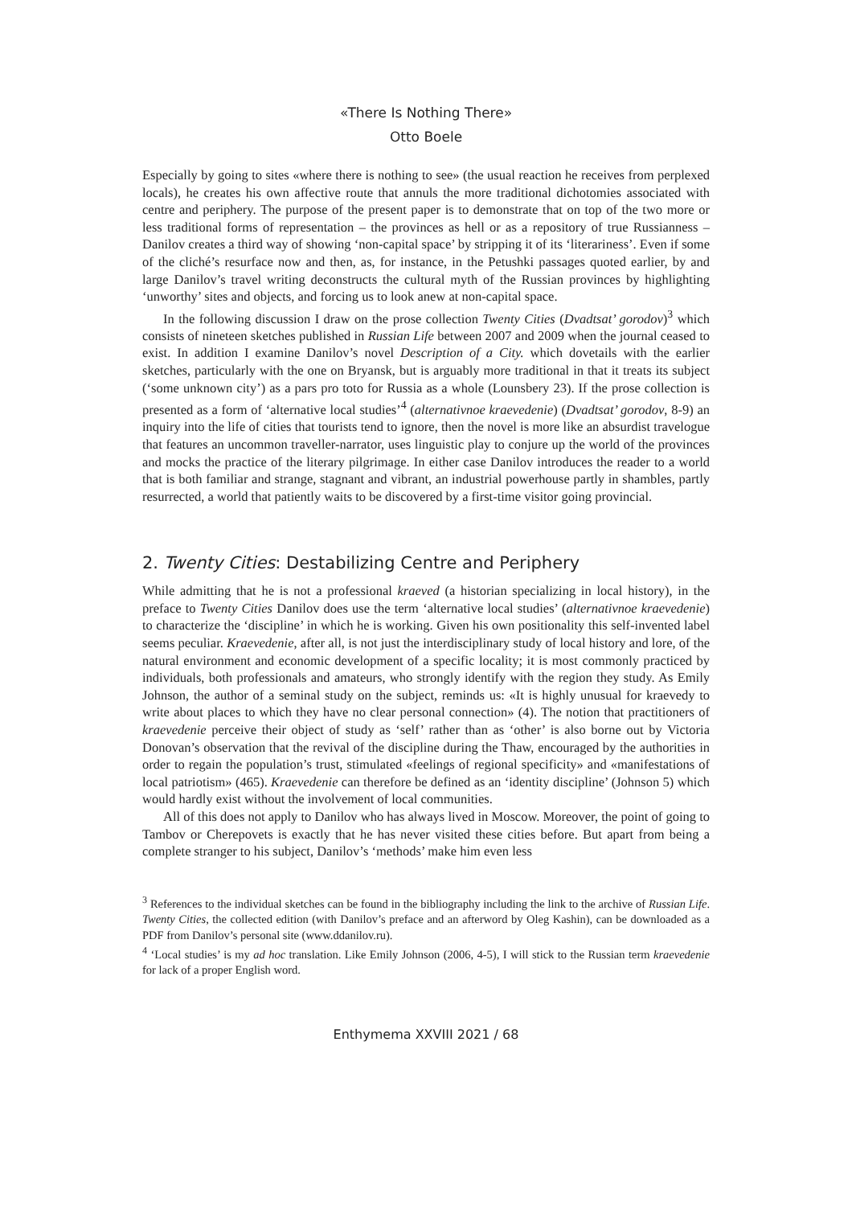«There Is Nothing There»
Otto Boele
Especially by going to sites «where there is nothing to see» (the usual reaction he receives from perplexed locals), he creates his own affective route that annuls the more traditional dichotomies associated with centre and periphery. The purpose of the present paper is to demonstrate that on top of the two more or less traditional forms of representation – the provinces as hell or as a repository of true Russianness – Danilov creates a third way of showing ‘non-capital space’ by stripping it of its ‘literariness’. Even if some of the cliché’s resurface now and then, as, for instance, in the Petushki passages quoted earlier, by and large Danilov’s travel writing deconstructs the cultural myth of the Russian provinces by highlighting ‘unworthy’ sites and objects, and forcing us to look anew at non-capital space.
In the following discussion I draw on the prose collection Twenty Cities (Dvadtsat’ gorodov)<sup>3</sup> which consists of nineteen sketches published in Russian Life between 2007 and 2009 when the journal ceased to exist. In addition I examine Danilov’s novel Description of a City. which dovetails with the earlier sketches, particularly with the one on Bryansk, but is arguably more traditional in that it treats its subject (‘some unknown city’) as a pars pro toto for Russia as a whole (Lounsbery 23). If the prose collection is presented as a form of ‘alternative local studies’<sup>4</sup> (alternativnoe kraevedenie) (Dvadtsat’ gorodov, 8-9) an inquiry into the life of cities that tourists tend to ignore, then the novel is more like an absurdist travelogue that features an uncommon traveller-narrator, uses linguistic play to conjure up the world of the provinces and mocks the practice of the literary pilgrimage. In either case Danilov introduces the reader to a world that is both familiar and strange, stagnant and vibrant, an industrial powerhouse partly in shambles, partly resurrected, a world that patiently waits to be discovered by a first-time visitor going provincial.
2. Twenty Cities: Destabilizing Centre and Periphery
While admitting that he is not a professional kraeved (a historian specializing in local history), in the preface to Twenty Cities Danilov does use the term ‘alternative local studies’ (alternativnoe kraevedenie) to characterize the ‘discipline’ in which he is working. Given his own positionality this self-invented label seems peculiar. Kraevedenie, after all, is not just the interdisciplinary study of local history and lore, of the natural environment and economic development of a specific locality; it is most commonly practiced by individuals, both professionals and amateurs, who strongly identify with the region they study. As Emily Johnson, the author of a seminal study on the subject, reminds us: «It is highly unusual for kraevedy to write about places to which they have no clear personal connection» (4). The notion that practitioners of kraevedenie perceive their object of study as ‘self’ rather than as ‘other’ is also borne out by Victoria Donovan’s observation that the revival of the discipline during the Thaw, encouraged by the authorities in order to regain the population’s trust, stimulated «feelings of regional specificity» and «manifestations of local patriotism» (465). Kraevedenie can therefore be defined as an ‘identity discipline’ (Johnson 5) which would hardly exist without the involvement of local communities.
All of this does not apply to Danilov who has always lived in Moscow. Moreover, the point of going to Tambov or Cherepovets is exactly that he has never visited these cities before. But apart from being a complete stranger to his subject, Danilov’s ‘methods’ make him even less
<sup>3</sup> References to the individual sketches can be found in the bibliography including the link to the archive of Russian Life. Twenty Cities, the collected edition (with Danilov’s preface and an afterword by Oleg Kashin), can be downloaded as a PDF from Danilov’s personal site (www.ddanilov.ru).
<sup>4</sup> ‘Local studies’ is my ad hoc translation. Like Emily Johnson (2006, 4-5), I will stick to the Russian term kraevedenie for lack of a proper English word.
Enthymema XXVIII 2021 / 68